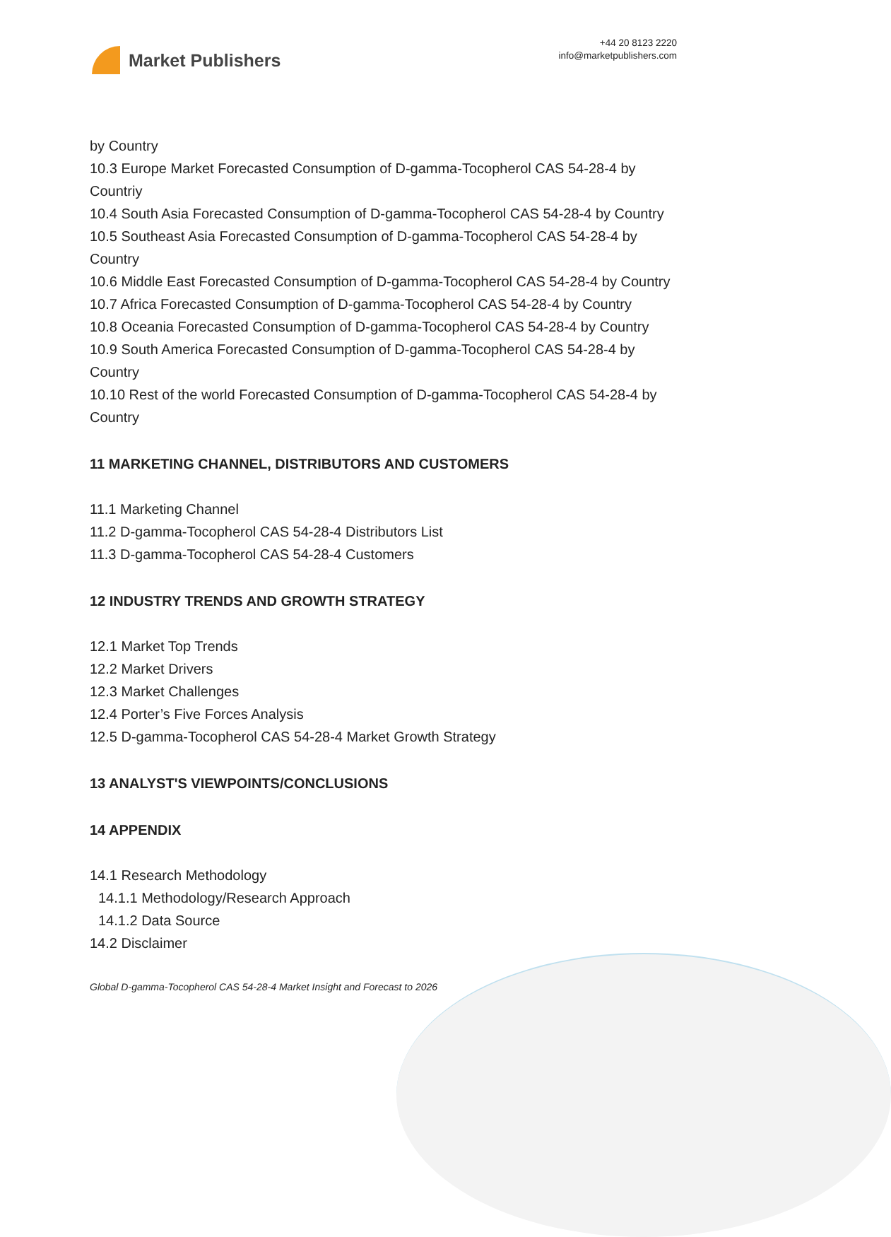Market Publishers
+44 20 8123 2220
info@marketpublishers.com
by Country
10.3 Europe Market Forecasted Consumption of D-gamma-Tocopherol CAS 54-28-4 by Countriy
10.4 South Asia Forecasted Consumption of D-gamma-Tocopherol CAS 54-28-4 by Country
10.5 Southeast Asia Forecasted Consumption of D-gamma-Tocopherol CAS 54-28-4 by Country
10.6 Middle East Forecasted Consumption of D-gamma-Tocopherol CAS 54-28-4 by Country
10.7 Africa Forecasted Consumption of D-gamma-Tocopherol CAS 54-28-4 by Country
10.8 Oceania Forecasted Consumption of D-gamma-Tocopherol CAS 54-28-4 by Country
10.9 South America Forecasted Consumption of D-gamma-Tocopherol CAS 54-28-4 by Country
10.10 Rest of the world Forecasted Consumption of D-gamma-Tocopherol CAS 54-28-4 by Country
11 MARKETING CHANNEL, DISTRIBUTORS AND CUSTOMERS
11.1 Marketing Channel
11.2 D-gamma-Tocopherol CAS 54-28-4 Distributors List
11.3 D-gamma-Tocopherol CAS 54-28-4 Customers
12 INDUSTRY TRENDS AND GROWTH STRATEGY
12.1 Market Top Trends
12.2 Market Drivers
12.3 Market Challenges
12.4 Porter’s Five Forces Analysis
12.5 D-gamma-Tocopherol CAS 54-28-4 Market Growth Strategy
13 ANALYST'S VIEWPOINTS/CONCLUSIONS
14 APPENDIX
14.1 Research Methodology
14.1.1 Methodology/Research Approach
14.1.2 Data Source
14.2 Disclaimer
Global D-gamma-Tocopherol CAS 54-28-4 Market Insight and Forecast to 2026